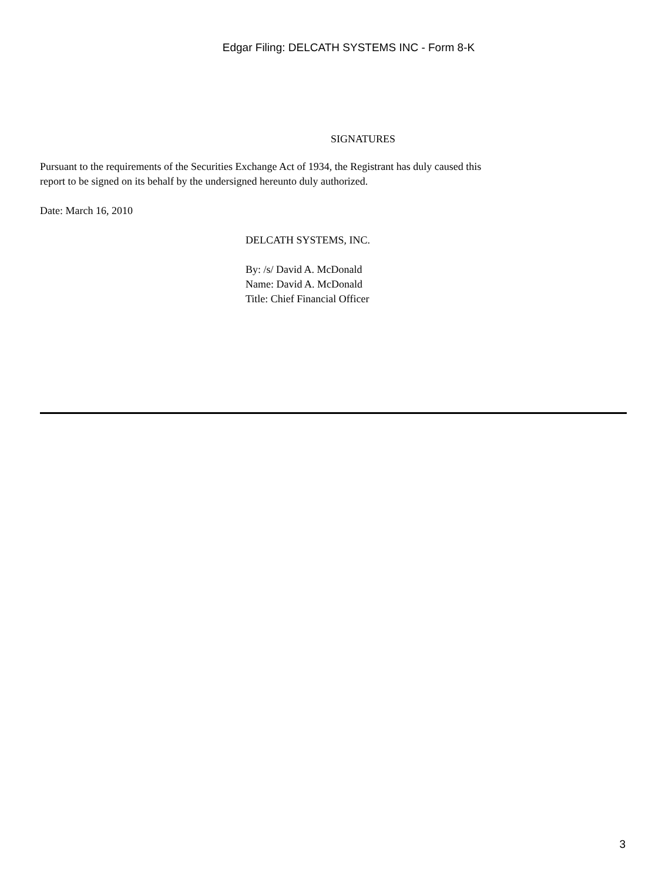Edgar Filing: DELCATH SYSTEMS INC - Form 8-K
SIGNATURES
Pursuant to the requirements of the Securities Exchange Act of 1934, the Registrant has duly caused this
report to be signed on its behalf by the undersigned hereunto duly authorized.
Date: March 16, 2010
DELCATH SYSTEMS, INC.
By: /s/ David A. McDonald
Name: David A. McDonald
Title: Chief Financial Officer
3